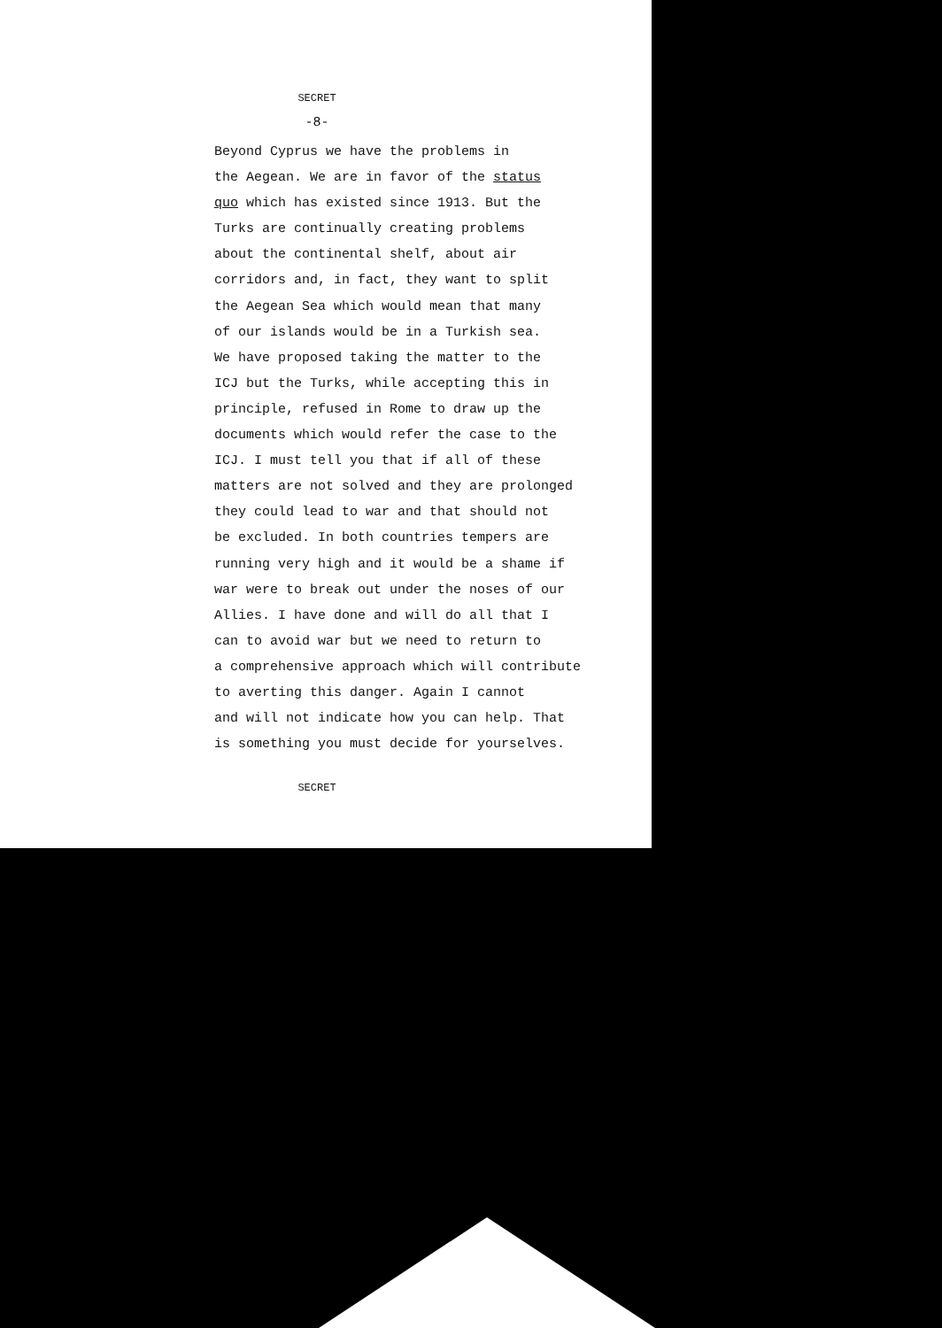SECRET
-8-
Beyond Cyprus we have the problems in
the Aegean. We are in favor of the status
quo which has existed since 1913. But the
Turks are continually creating problems
about the continental shelf, about air
corridors and, in fact, they want to split
the Aegean Sea which would mean that many
of our islands would be in a Turkish sea.
We have proposed taking the matter to the
ICJ but the Turks, while accepting this in
principle, refused in Rome to draw up the
documents which would refer the case to the
ICJ. I must tell you that if all of these
matters are not solved and they are prolonged
they could lead to war and that should not
be excluded. In both countries tempers are
running very high and it would be a shame if
war were to break out under the noses of our
Allies. I have done and will do all that I
can to avoid war but we need to return to
a comprehensive approach which will contribute
to averting this danger. Again I cannot
and will not indicate how you can help. That
is something you must decide for yourselves.
SECRET